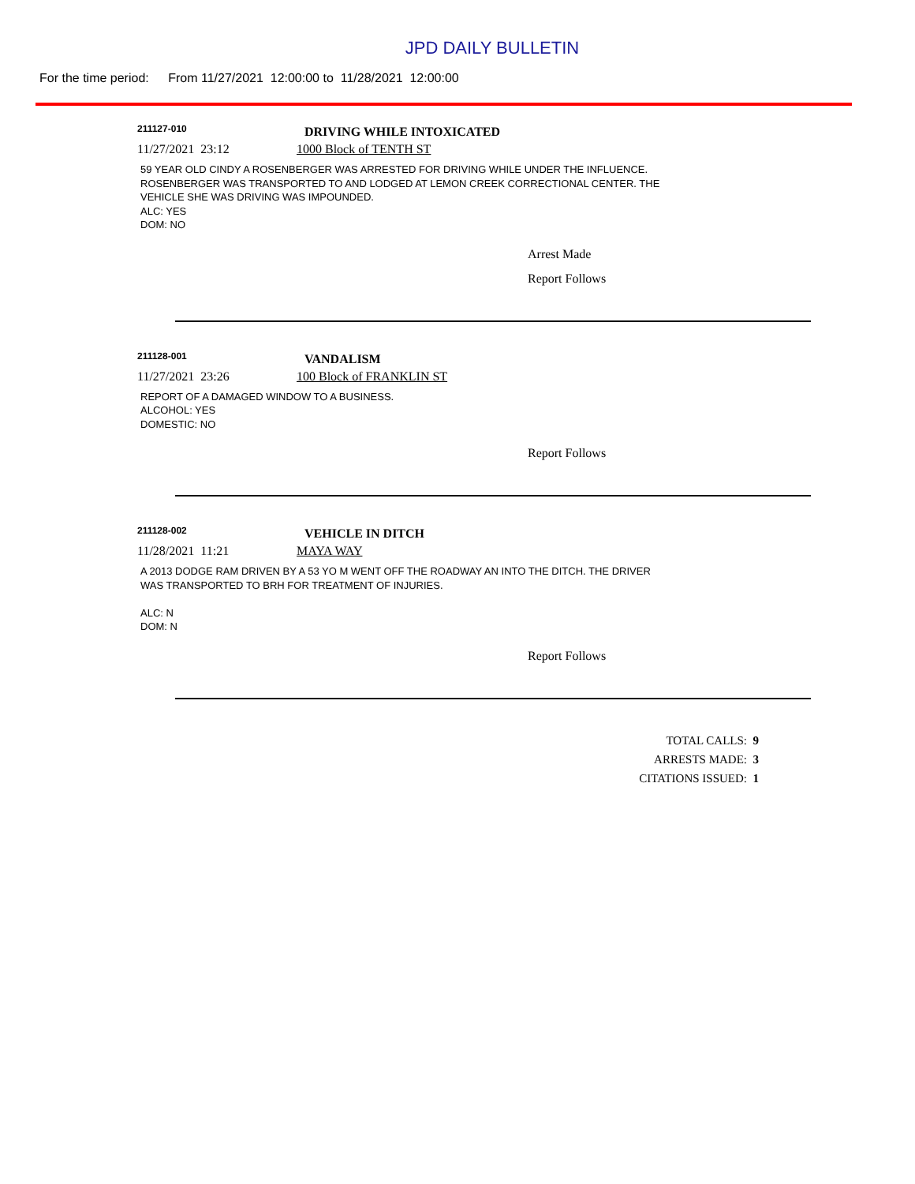JPD DAILY BULLETIN
For the time period: From 11/27/2021 12:00:00 to 11/28/2021 12:00:00
211127-010
DRIVING WHILE INTOXICATED
11/27/2021 23:12 1000 Block of TENTH ST
59 YEAR OLD CINDY A ROSENBERGER WAS ARRESTED FOR DRIVING WHILE UNDER THE INFLUENCE.
ROSENBERGER WAS TRANSPORTED TO AND LODGED AT LEMON CREEK CORRECTIONAL CENTER. THE
VEHICLE SHE WAS DRIVING WAS IMPOUNDED.
ALC: YES
DOM: NO
Arrest Made
Report Follows
211128-001
VANDALISM
11/27/2021 23:26 100 Block of FRANKLIN ST
REPORT OF A DAMAGED WINDOW TO A BUSINESS.
ALCOHOL: YES
DOMESTIC: NO
Report Follows
211128-002
VEHICLE IN DITCH
11/28/2021 11:21 MAYA WAY
A 2013 DODGE RAM DRIVEN BY A 53 YO M WENT OFF THE ROADWAY AN INTO THE DITCH. THE DRIVER
WAS TRANSPORTED TO BRH FOR TREATMENT OF INJURIES.
ALC: N
DOM: N
Report Follows
TOTAL CALLS: 9
ARRESTS MADE: 3
CITATIONS ISSUED: 1